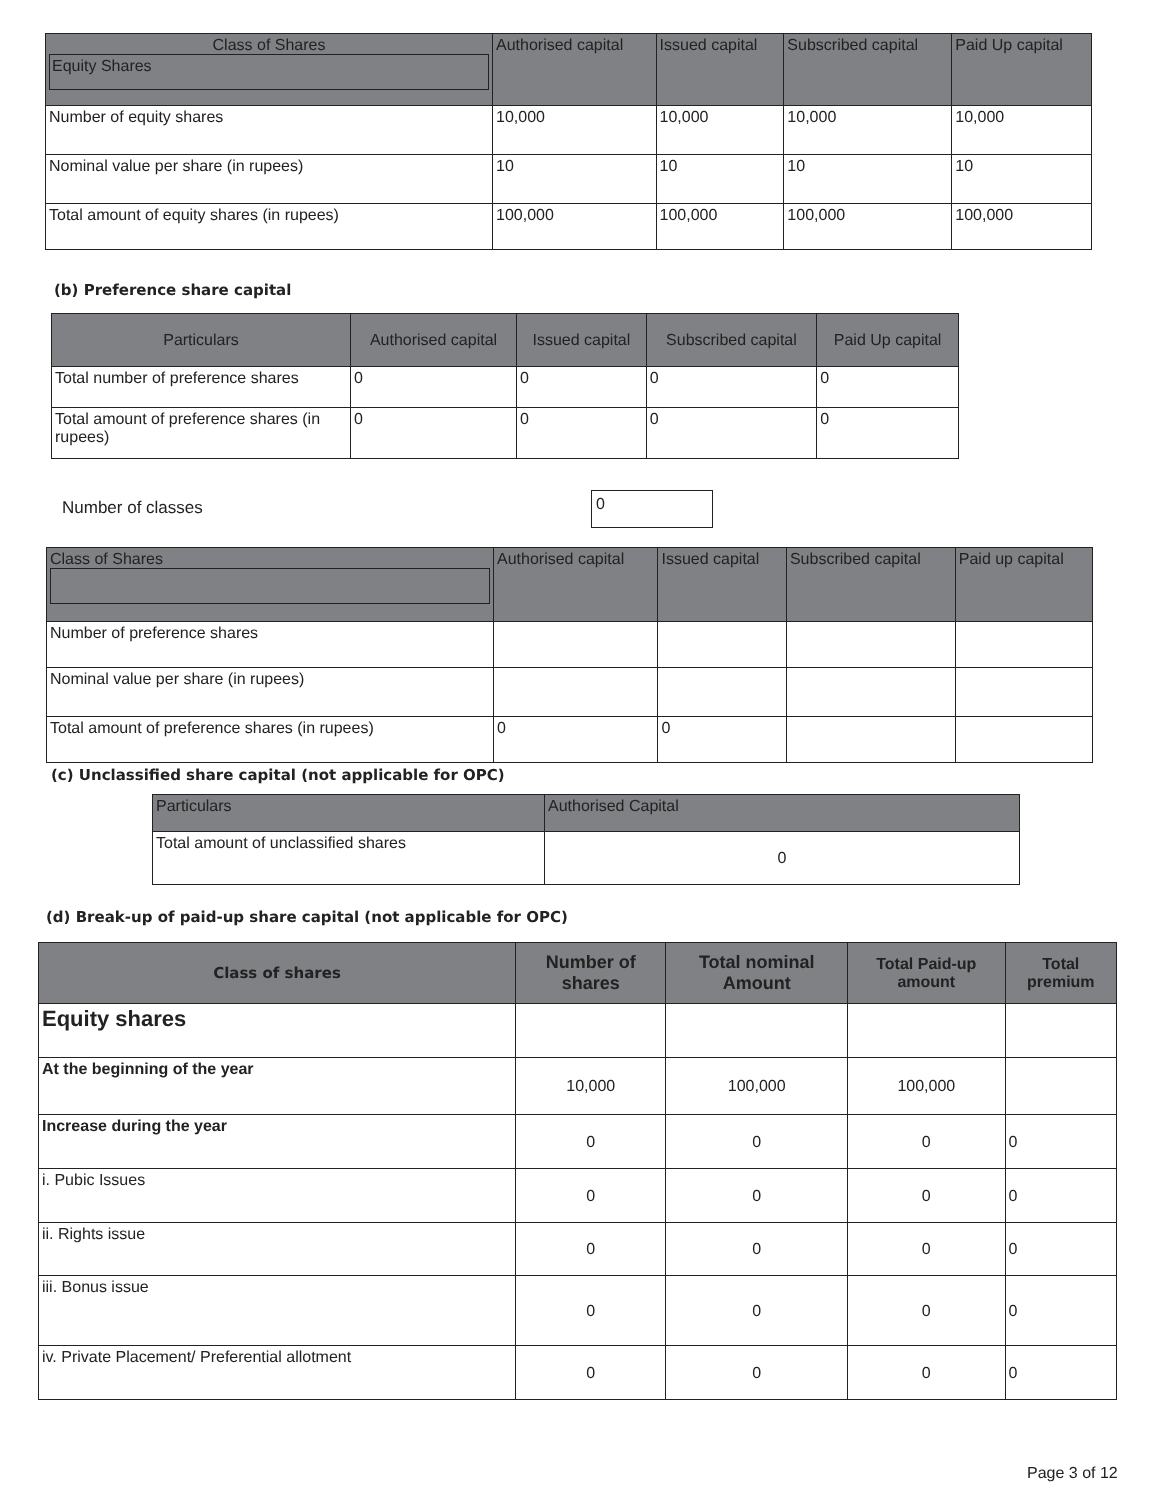| Class of Shares Equity Shares | Authorised capital | Issued capital | Subscribed capital | Paid Up capital |
| --- | --- | --- | --- | --- |
| Number of equity shares | 10,000 | 10,000 | 10,000 | 10,000 |
| Nominal value per share (in rupees) | 10 | 10 | 10 | 10 |
| Total amount of equity shares (in rupees) | 100,000 | 100,000 | 100,000 | 100,000 |
(b) Preference share capital
| Particulars | Authorised capital | Issued capital | Subscribed capital | Paid Up capital |
| --- | --- | --- | --- | --- |
| Total number of preference shares | 0 | 0 | 0 | 0 |
| Total amount of preference shares (in rupees) | 0 | 0 | 0 | 0 |
Number of classes 0
| Class of Shares | Authorised capital | Issued capital | Subscribed capital | Paid up capital |
| --- | --- | --- | --- | --- |
| Number of preference shares | | | | |
| Nominal value per share (in rupees) | | | | |
| Total amount of preference shares (in rupees) | 0 | 0 | | |
(c) Unclassified share capital (not applicable for OPC)
| Particulars | Authorised Capital |
| --- | --- |
| Total amount of unclassified shares | 0 |
(d) Break-up of paid-up share capital (not applicable for OPC)
| Class of shares | Number of shares | Total nominal Amount | Total Paid-up amount | Total premium |
| --- | --- | --- | --- | --- |
| Equity shares | | | | |
| At the beginning of the year | 10,000 | 100,000 | 100,000 | |
| Increase during the year | 0 | 0 | 0 | 0 |
| i. Pubic Issues | 0 | 0 | 0 | 0 |
| ii. Rights issue | 0 | 0 | 0 | 0 |
| iii. Bonus issue | 0 | 0 | 0 | 0 |
| iv. Private Placement/ Preferential allotment | 0 | 0 | 0 | 0 |
Page 3 of 12